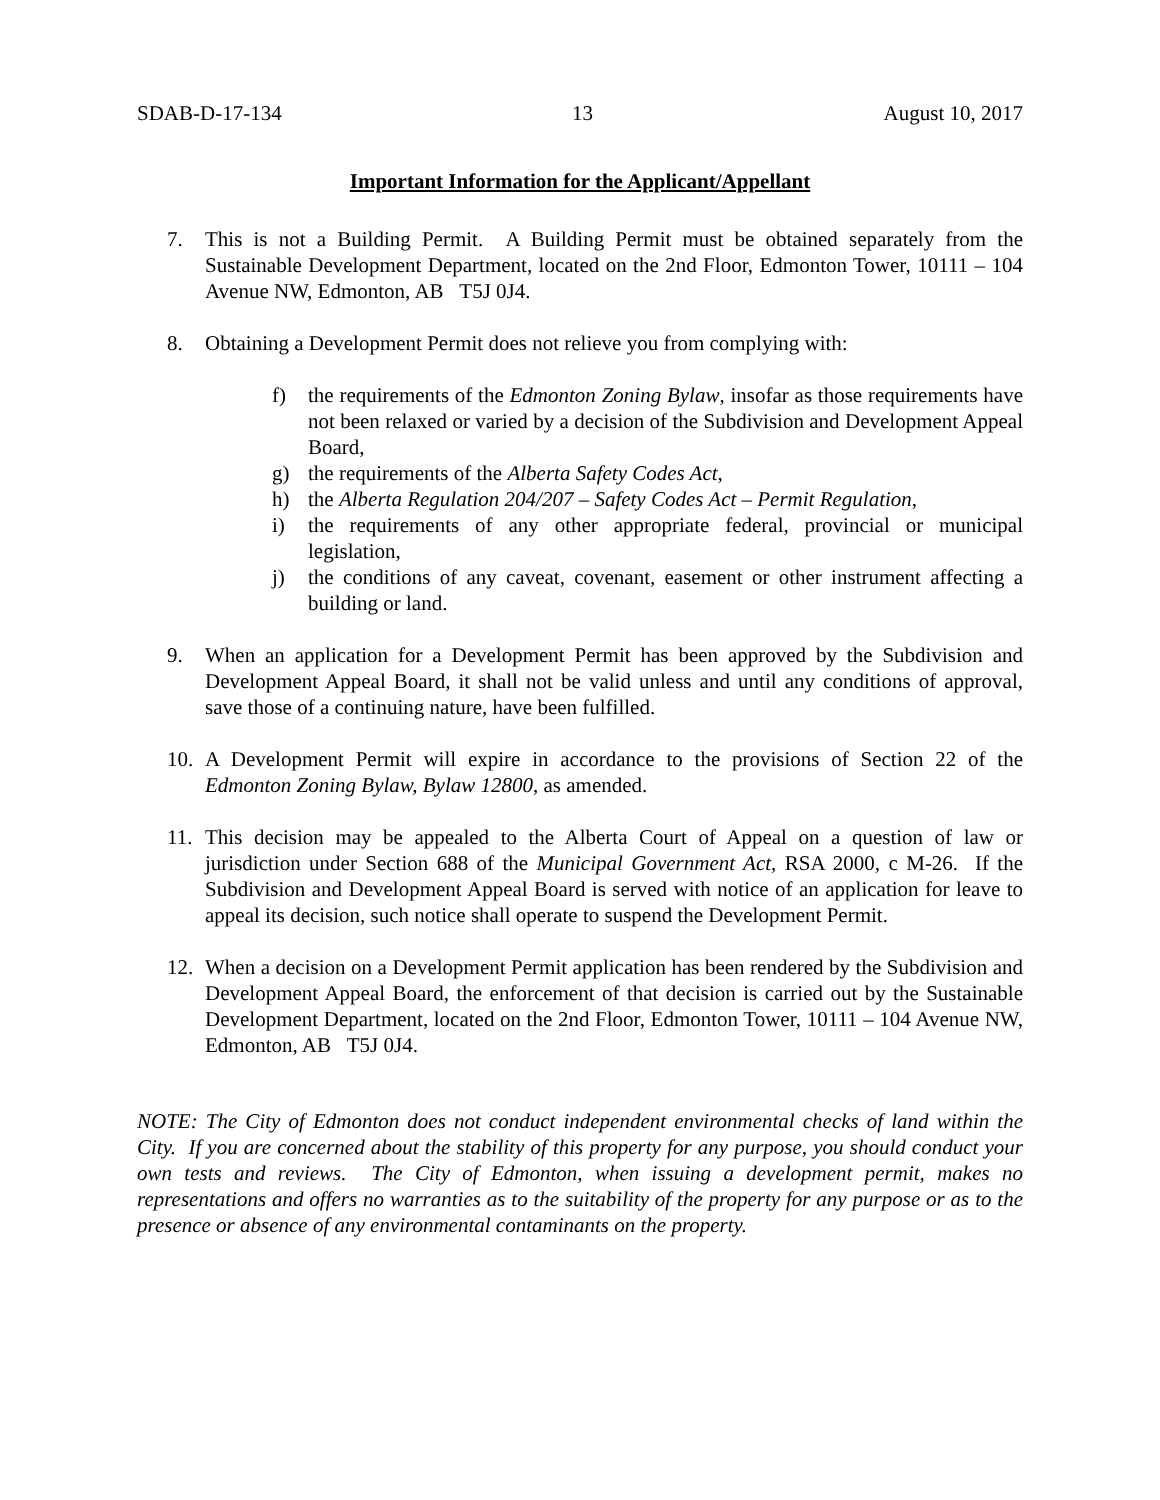SDAB-D-17-134 13 August 10, 2017
Important Information for the Applicant/Appellant
7. This is not a Building Permit. A Building Permit must be obtained separately from the Sustainable Development Department, located on the 2nd Floor, Edmonton Tower, 10111 – 104 Avenue NW, Edmonton, AB T5J 0J4.
8. Obtaining a Development Permit does not relieve you from complying with:
f) the requirements of the Edmonton Zoning Bylaw, insofar as those requirements have not been relaxed or varied by a decision of the Subdivision and Development Appeal Board,
g) the requirements of the Alberta Safety Codes Act,
h) the Alberta Regulation 204/207 – Safety Codes Act – Permit Regulation,
i) the requirements of any other appropriate federal, provincial or municipal legislation,
j) the conditions of any caveat, covenant, easement or other instrument affecting a building or land.
9. When an application for a Development Permit has been approved by the Subdivision and Development Appeal Board, it shall not be valid unless and until any conditions of approval, save those of a continuing nature, have been fulfilled.
10. A Development Permit will expire in accordance to the provisions of Section 22 of the Edmonton Zoning Bylaw, Bylaw 12800, as amended.
11. This decision may be appealed to the Alberta Court of Appeal on a question of law or jurisdiction under Section 688 of the Municipal Government Act, RSA 2000, c M-26. If the Subdivision and Development Appeal Board is served with notice of an application for leave to appeal its decision, such notice shall operate to suspend the Development Permit.
12. When a decision on a Development Permit application has been rendered by the Subdivision and Development Appeal Board, the enforcement of that decision is carried out by the Sustainable Development Department, located on the 2nd Floor, Edmonton Tower, 10111 – 104 Avenue NW, Edmonton, AB T5J 0J4.
NOTE: The City of Edmonton does not conduct independent environmental checks of land within the City. If you are concerned about the stability of this property for any purpose, you should conduct your own tests and reviews. The City of Edmonton, when issuing a development permit, makes no representations and offers no warranties as to the suitability of the property for any purpose or as to the presence or absence of any environmental contaminants on the property.